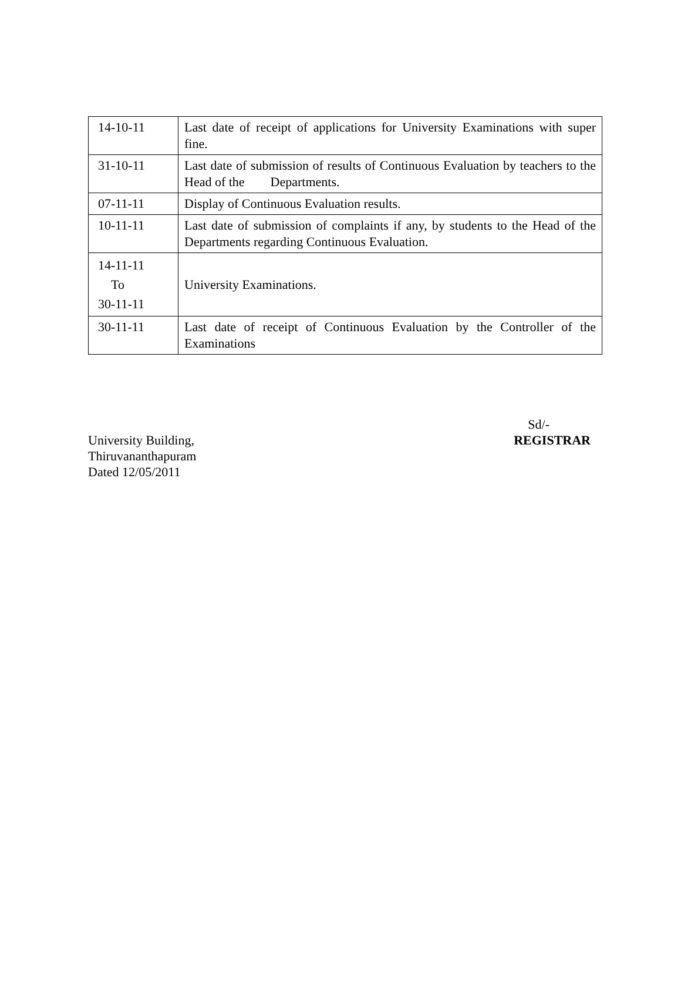| 14-10-11 | Last date of receipt of applications for University Examinations with super fine. |
| 31-10-11 | Last date of submission of results of Continuous Evaluation by teachers to the Head of the Departments. |
| 07-11-11 | Display of Continuous Evaluation results. |
| 10-11-11 | Last date of submission of complaints if any, by students to the Head of the Departments regarding Continuous Evaluation. |
| 14-11-11 To 30-11-11 | University Examinations. |
| 30-11-11 | Last date of receipt of Continuous Evaluation by the Controller of the Examinations |
Sd/-
University Building, REGISTRAR
Thiruvananthapuram
Dated 12/05/2011